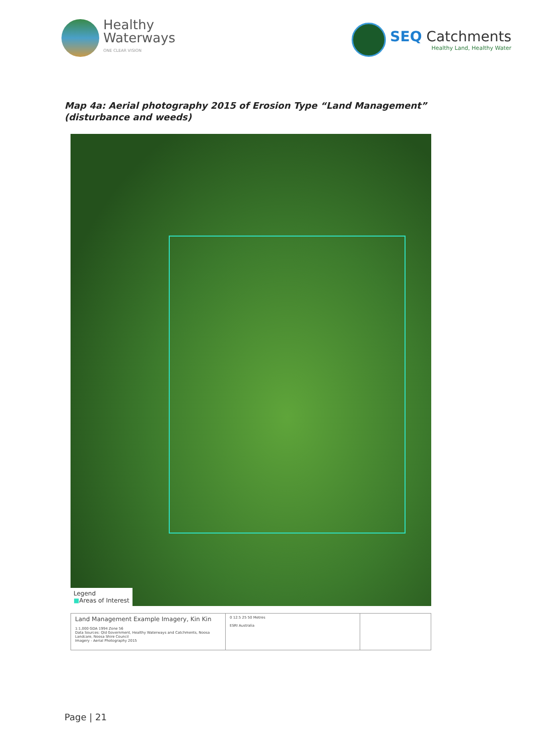Healthy
Waterways
ONE CLEAR VISION
SEQ Catchments
Healthy Land, Healthy Water
Map 4a: Aerial photography 2015 of Erosion Type “Land Management” (disturbance and weeds)
Legend
■Areas of Interest
Land Management Example Imagery, Kin Kin
1:1,000 GDA 1994 Zone 56
Data Sources: Qld Government, Healthy Waterways and Catchments, Noosa Landcare, Noosa Shire Council
Imagery - Aerial Photography 2015
0 12.5 25 50 Metres
ESRI Australia
Page | 21